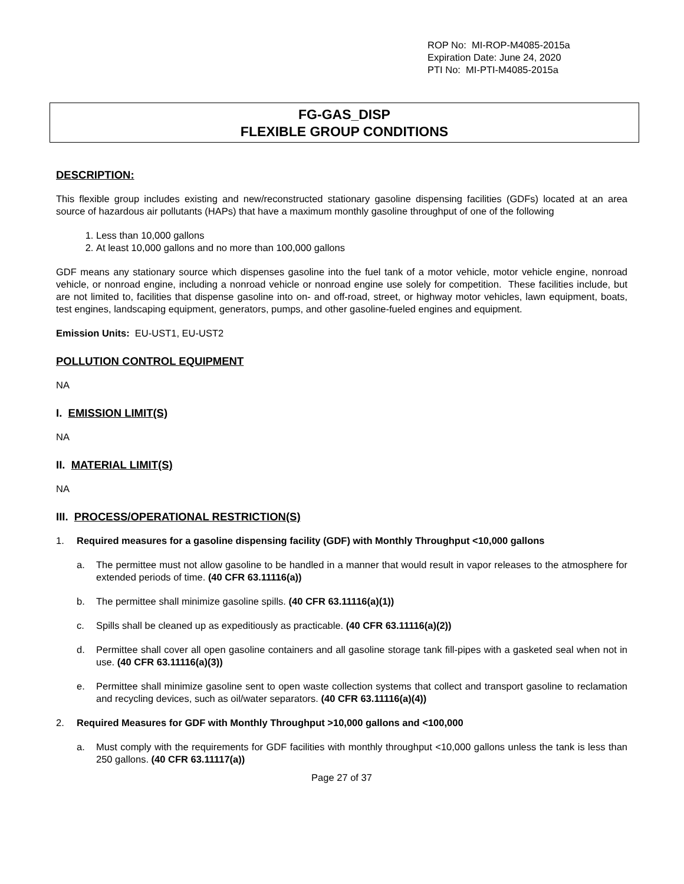ROP No: MI-ROP-M4085-2015a
Expiration Date: June 24, 2020
PTI No: MI-PTI-M4085-2015a
FG-GAS_DISP
FLEXIBLE GROUP CONDITIONS
DESCRIPTION:
This flexible group includes existing and new/reconstructed stationary gasoline dispensing facilities (GDFs) located at an area source of hazardous air pollutants (HAPs) that have a maximum monthly gasoline throughput of one of the following
1. Less than 10,000 gallons
2. At least 10,000 gallons and no more than 100,000 gallons
GDF means any stationary source which dispenses gasoline into the fuel tank of a motor vehicle, motor vehicle engine, nonroad vehicle, or nonroad engine, including a nonroad vehicle or nonroad engine use solely for competition. These facilities include, but are not limited to, facilities that dispense gasoline into on- and off-road, street, or highway motor vehicles, lawn equipment, boats, test engines, landscaping equipment, generators, pumps, and other gasoline-fueled engines and equipment.
Emission Units: EU-UST1, EU-UST2
POLLUTION CONTROL EQUIPMENT
NA
I. EMISSION LIMIT(S)
NA
II. MATERIAL LIMIT(S)
NA
III. PROCESS/OPERATIONAL RESTRICTION(S)
1. Required measures for a gasoline dispensing facility (GDF) with Monthly Throughput <10,000 gallons
a. The permittee must not allow gasoline to be handled in a manner that would result in vapor releases to the atmosphere for extended periods of time. (40 CFR 63.11116(a))
b. The permittee shall minimize gasoline spills. (40 CFR 63.11116(a)(1))
c. Spills shall be cleaned up as expeditiously as practicable. (40 CFR 63.11116(a)(2))
d. Permittee shall cover all open gasoline containers and all gasoline storage tank fill-pipes with a gasketed seal when not in use. (40 CFR 63.11116(a)(3))
e. Permittee shall minimize gasoline sent to open waste collection systems that collect and transport gasoline to reclamation and recycling devices, such as oil/water separators. (40 CFR 63.11116(a)(4))
2. Required Measures for GDF with Monthly Throughput >10,000 gallons and <100,000
a. Must comply with the requirements for GDF facilities with monthly throughput <10,000 gallons unless the tank is less than 250 gallons. (40 CFR 63.11117(a))
Page 27 of 37